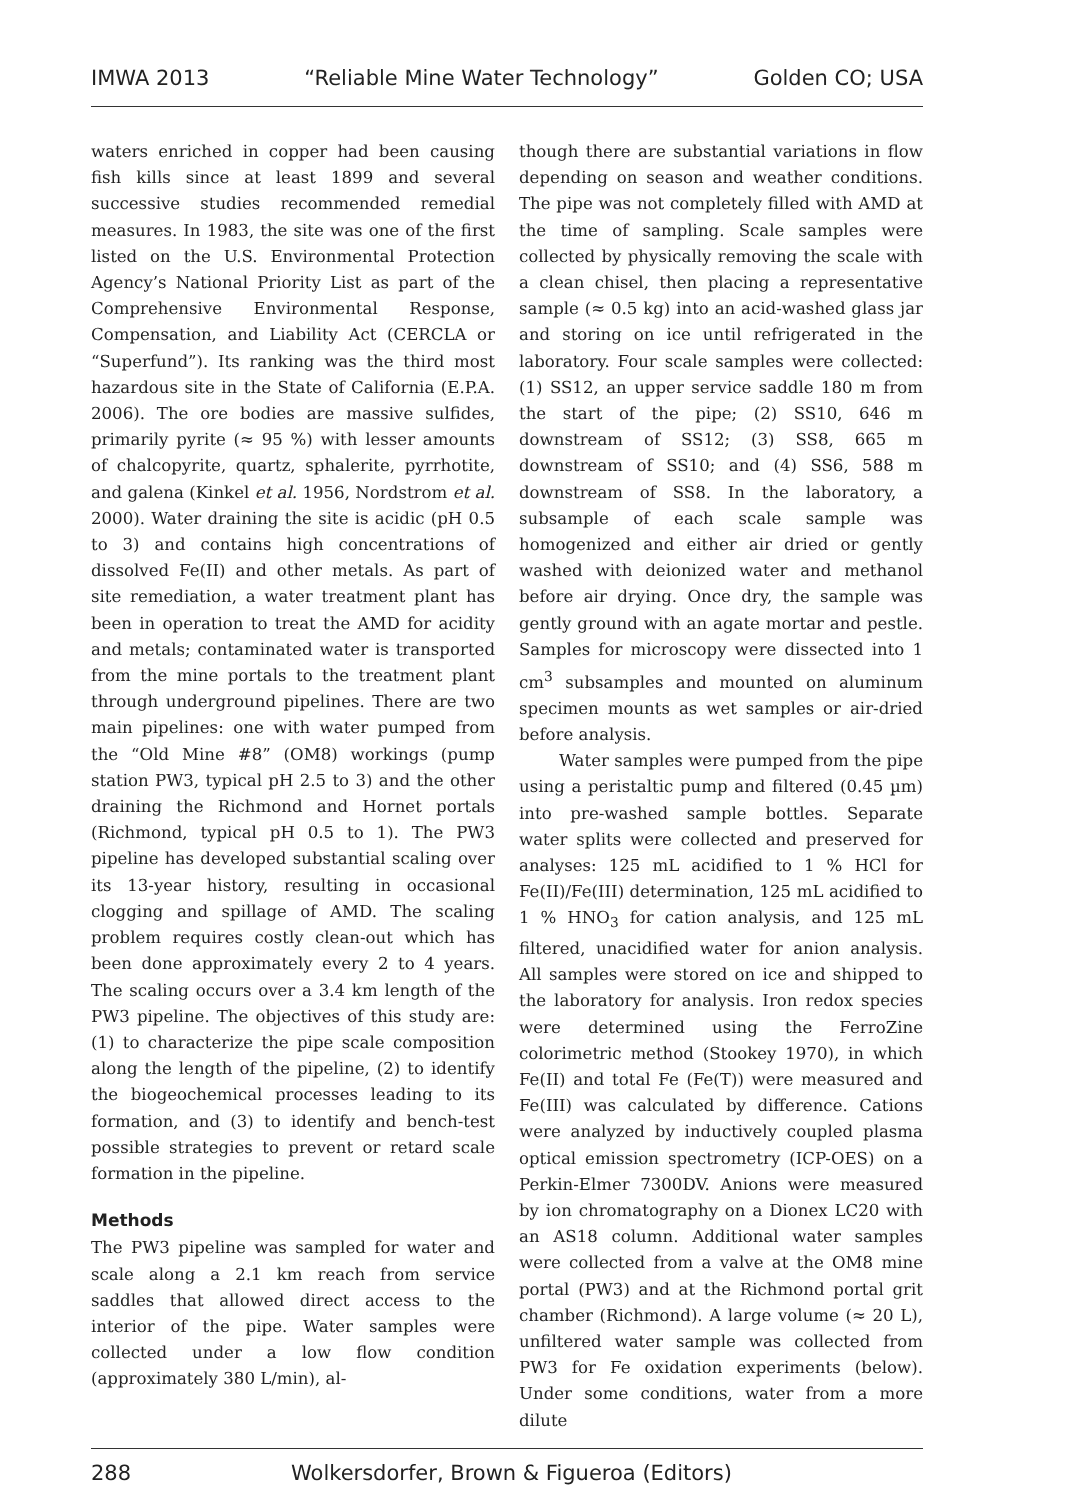IMWA 2013 “Reliable Mine Water Technology” Golden CO; USA
waters enriched in copper had been causing fish kills since at least 1899 and several successive studies recommended remedial measures. In 1983, the site was one of the first listed on the U.S. Environmental Protection Agency’s National Priority List as part of the Comprehensive Environmental Response, Compensation, and Liability Act (CERCLA or “Superfund”). Its ranking was the third most hazardous site in the State of California (E.P.A. 2006). The ore bodies are massive sulfides, primarily pyrite (≈ 95 %) with lesser amounts of chalcopyrite, quartz, sphalerite, pyrrhotite, and galena (Kinkel et al. 1956, Nordstrom et al. 2000). Water draining the site is acidic (pH 0.5 to 3) and contains high concentrations of dissolved Fe(II) and other metals. As part of site remediation, a water treatment plant has been in operation to treat the AMD for acidity and metals; contaminated water is transported from the mine portals to the treatment plant through underground pipelines. There are two main pipelines: one with water pumped from the “Old Mine #8” (OM8) workings (pump station PW3, typical pH 2.5 to 3) and the other draining the Richmond and Hornet portals (Richmond, typical pH 0.5 to 1). The PW3 pipeline has developed substantial scaling over its 13-year history, resulting in occasional clogging and spillage of AMD. The scaling problem requires costly clean-out which has been done approximately every 2 to 4 years. The scaling occurs over a 3.4 km length of the PW3 pipeline. The objectives of this study are: (1) to characterize the pipe scale composition along the length of the pipeline, (2) to identify the biogeochemical processes leading to its formation, and (3) to identify and bench-test possible strategies to prevent or retard scale formation in the pipeline.
Methods
The PW3 pipeline was sampled for water and scale along a 2.1 km reach from service saddles that allowed direct access to the interior of the pipe. Water samples were collected under a low flow condition (approximately 380 L/min), al-
though there are substantial variations in flow depending on season and weather conditions. The pipe was not completely filled with AMD at the time of sampling. Scale samples were collected by physically removing the scale with a clean chisel, then placing a representative sample (≈ 0.5 kg) into an acid-washed glass jar and storing on ice until refrigerated in the laboratory. Four scale samples were collected: (1) SS12, an upper service saddle 180 m from the start of the pipe; (2) SS10, 646 m downstream of SS12; (3) SS8, 665 m downstream of SS10; and (4) SS6, 588 m downstream of SS8. In the laboratory, a subsample of each scale sample was homogenized and either air dried or gently washed with deionized water and methanol before air drying. Once dry, the sample was gently ground with an agate mortar and pestle. Samples for microscopy were dissected into 1 cm<sup>3</sup> subsamples and mounted on aluminum specimen mounts as wet samples or air-dried before analysis.
Water samples were pumped from the pipe using a peristaltic pump and filtered (0.45 µm) into pre-washed sample bottles. Separate water splits were collected and preserved for analyses: 125 mL acidified to 1 % HCl for Fe(II)/Fe(III) determination, 125 mL acidified to 1 % HNO<sub>3</sub> for cation analysis, and 125 mL filtered, unacidified water for anion analysis. All samples were stored on ice and shipped to the laboratory for analysis. Iron redox species were determined using the FerroZine colorimetric method (Stookey 1970), in which Fe(II) and total Fe (Fe(T)) were measured and Fe(III) was calculated by difference. Cations were analyzed by inductively coupled plasma optical emission spectrometry (ICP-OES) on a Perkin-Elmer 7300DV. Anions were measured by ion chromatography on a Dionex LC20 with an AS18 column. Additional water samples were collected from a valve at the OM8 mine portal (PW3) and at the Richmond portal grit chamber (Richmond). A large volume (≈ 20 L), unfiltered water sample was collected from PW3 for Fe oxidation experiments (below). Under some conditions, water from a more dilute
288 Wolkersdorfer, Brown & Figueroa (Editors)